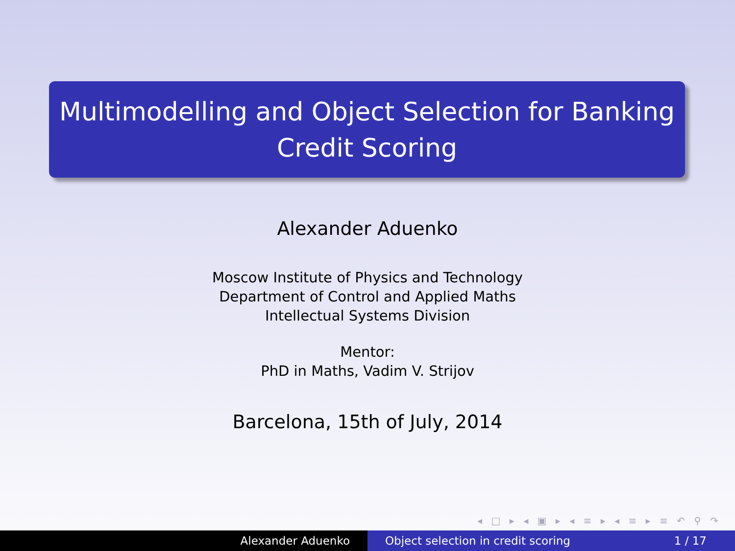Multimodelling and Object Selection for Banking
Credit Scoring
Alexander Aduenko
Moscow Institute of Physics and Technology
Department of Control and Applied Maths
Intellectual Systems Division
Mentor:
PhD in Maths, Vadim V. Strijov
Barcelona, 15th of July, 2014
◂ □ ▸ ◂ ▣ ▸ ◂ ≡ ▸ ◂ ≡ ▸ ≡ ↶ ⚲ ↷
Alexander Aduenko Object selection in credit scoring 1 / 17